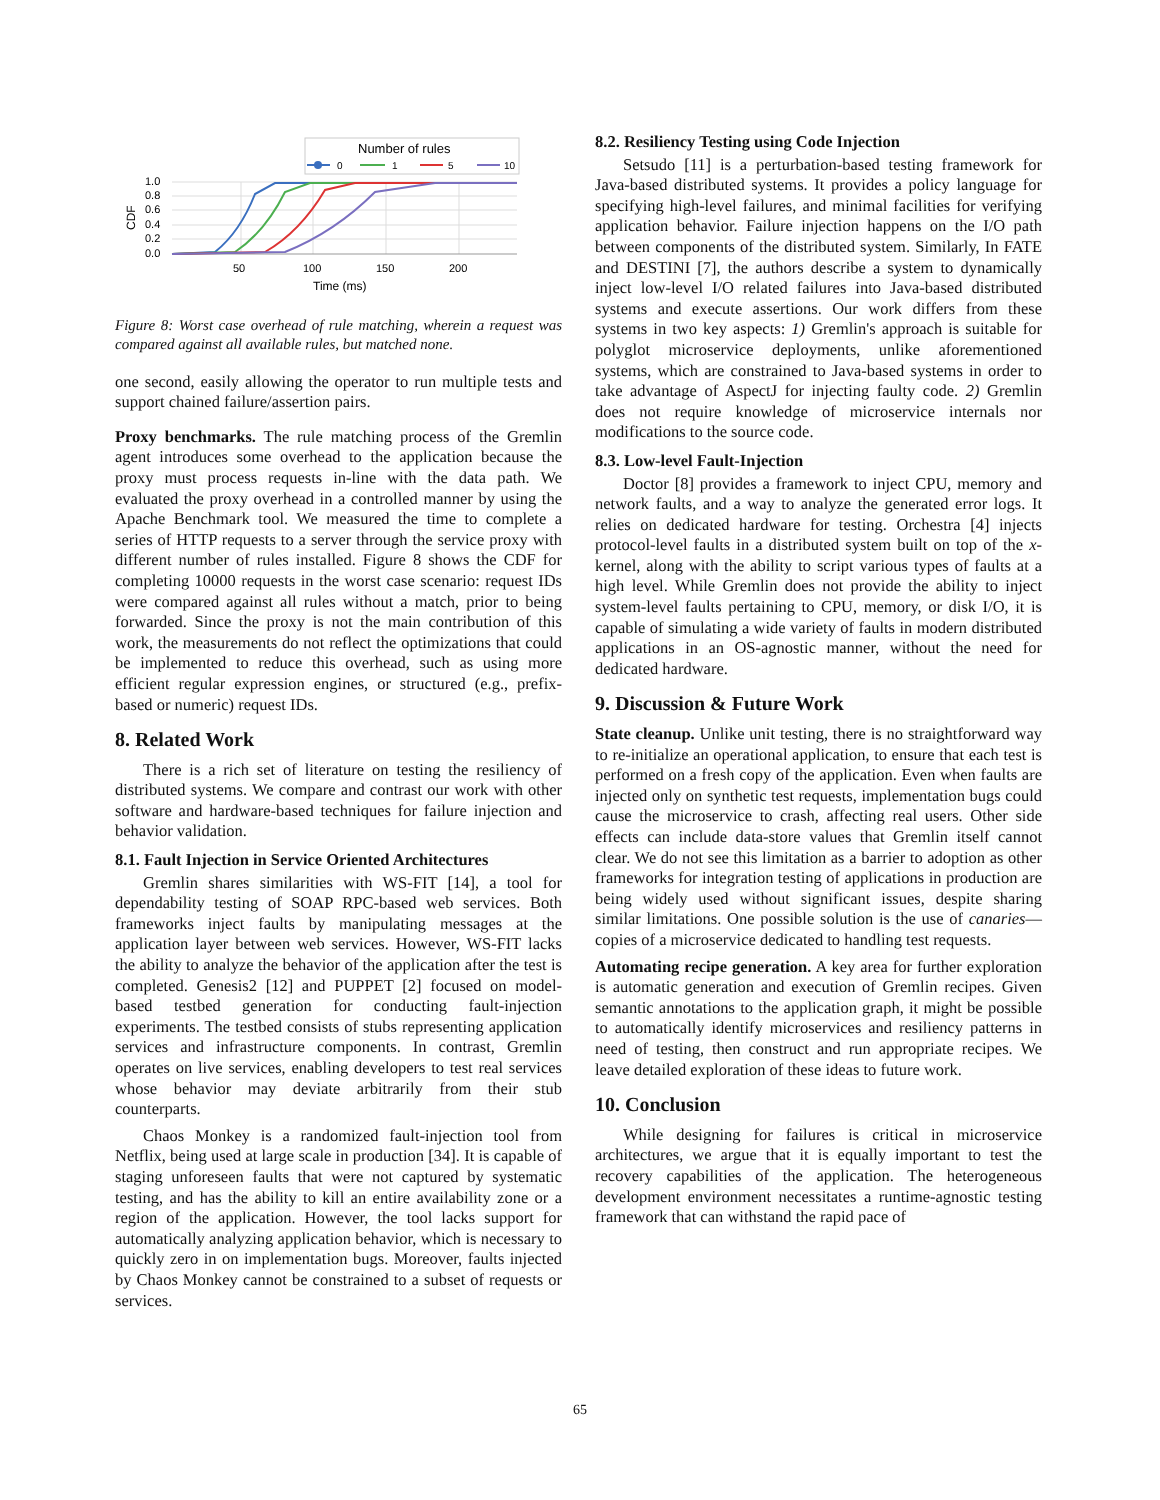Number of rules
0
1
5
10
1.0
0.8
0.6
0.4
0.2
0.0
50
100
150
200
CDF
Time (ms)
Figure 8: Worst case overhead of rule matching, wherein a request was compared against all available rules, but matched none.
one second, easily allowing the operator to run multiple tests and support chained failure/assertion pairs.
Proxy benchmarks. The rule matching process of the Gremlin agent introduces some overhead to the application because the proxy must process requests in-line with the data path. We evaluated the proxy overhead in a controlled manner by using the Apache Benchmark tool. We measured the time to complete a series of HTTP requests to a server through the service proxy with different number of rules installed. Figure 8 shows the CDF for completing 10000 requests in the worst case scenario: request IDs were compared against all rules without a match, prior to being forwarded. Since the proxy is not the main contribution of this work, the measurements do not reflect the optimizations that could be implemented to reduce this overhead, such as using more efficient regular expression engines, or structured (e.g., prefix-based or numeric) request IDs.
8. Related Work
There is a rich set of literature on testing the resiliency of distributed systems. We compare and contrast our work with other software and hardware-based techniques for failure injection and behavior validation.
8.1. Fault Injection in Service Oriented Architectures
Gremlin shares similarities with WS-FIT [14], a tool for dependability testing of SOAP RPC-based web services. Both frameworks inject faults by manipulating messages at the application layer between web services. However, WS-FIT lacks the ability to analyze the behavior of the application after the test is completed. Genesis2 [12] and PUPPET [2] focused on model-based testbed generation for conducting fault-injection experiments. The testbed consists of stubs representing application services and infrastructure components. In contrast, Gremlin operates on live services, enabling developers to test real services whose behavior may deviate arbitrarily from their stub counterparts.
Chaos Monkey is a randomized fault-injection tool from Netflix, being used at large scale in production [34]. It is capable of staging unforeseen faults that were not captured by systematic testing, and has the ability to kill an entire availability zone or a region of the application. However, the tool lacks support for automatically analyzing application behavior, which is necessary to quickly zero in on implementation bugs. Moreover, faults injected by Chaos Monkey cannot be constrained to a subset of requests or services.
8.2. Resiliency Testing using Code Injection
Setsudo [11] is a perturbation-based testing framework for Java-based distributed systems. It provides a policy language for specifying high-level failures, and minimal facilities for verifying application behavior. Failure injection happens on the I/O path between components of the distributed system. Similarly, In FATE and DESTINI [7], the authors describe a system to dynamically inject low-level I/O related failures into Java-based distributed systems and execute assertions. Our work differs from these systems in two key aspects: 1) Gremlin's approach is suitable for polyglot microservice deployments, unlike aforementioned systems, which are constrained to Java-based systems in order to take advantage of AspectJ for injecting faulty code. 2) Gremlin does not require knowledge of microservice internals nor modifications to the source code.
8.3. Low-level Fault-Injection
Doctor [8] provides a framework to inject CPU, memory and network faults, and a way to analyze the generated error logs. It relies on dedicated hardware for testing. Orchestra [4] injects protocol-level faults in a distributed system built on top of the x-kernel, along with the ability to script various types of faults at a high level. While Gremlin does not provide the ability to inject system-level faults pertaining to CPU, memory, or disk I/O, it is capable of simulating a wide variety of faults in modern distributed applications in an OS-agnostic manner, without the need for dedicated hardware.
9. Discussion & Future Work
State cleanup. Unlike unit testing, there is no straightforward way to re-initialize an operational application, to ensure that each test is performed on a fresh copy of the application. Even when faults are injected only on synthetic test requests, implementation bugs could cause the microservice to crash, affecting real users. Other side effects can include data-store values that Gremlin itself cannot clear. We do not see this limitation as a barrier to adoption as other frameworks for integration testing of applications in production are being widely used without significant issues, despite sharing similar limitations. One possible solution is the use of canaries—copies of a microservice dedicated to handling test requests.
Automating recipe generation. A key area for further exploration is automatic generation and execution of Gremlin recipes. Given semantic annotations to the application graph, it might be possible to automatically identify microservices and resiliency patterns in need of testing, then construct and run appropriate recipes. We leave detailed exploration of these ideas to future work.
10. Conclusion
While designing for failures is critical in microservice architectures, we argue that it is equally important to test the recovery capabilities of the application. The heterogeneous development environment necessitates a runtime-agnostic testing framework that can withstand the rapid pace of
65